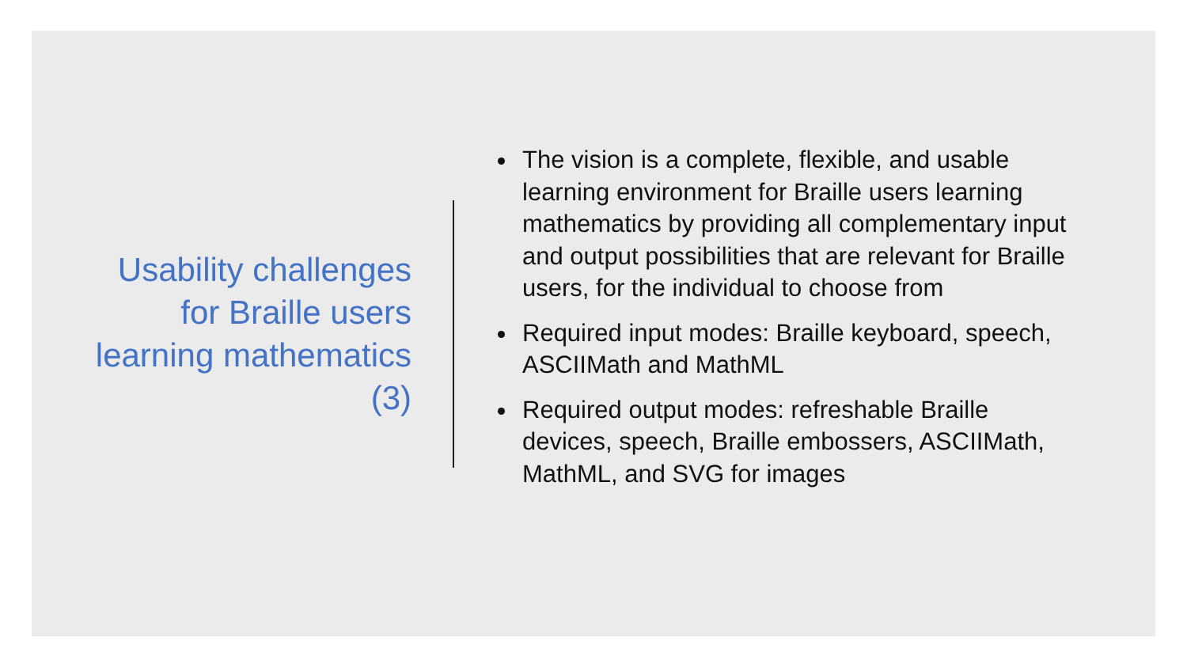Usability challenges for Braille users learning mathematics (3)
The vision is a complete, flexible, and usable learning environment for Braille users learning mathematics by providing all complementary input and output possibilities that are relevant for Braille users, for the individual to choose from
Required input modes: Braille keyboard, speech, ASCIIMath and MathML
Required output modes: refreshable Braille devices, speech, Braille embossers, ASCIIMath, MathML, and SVG for images